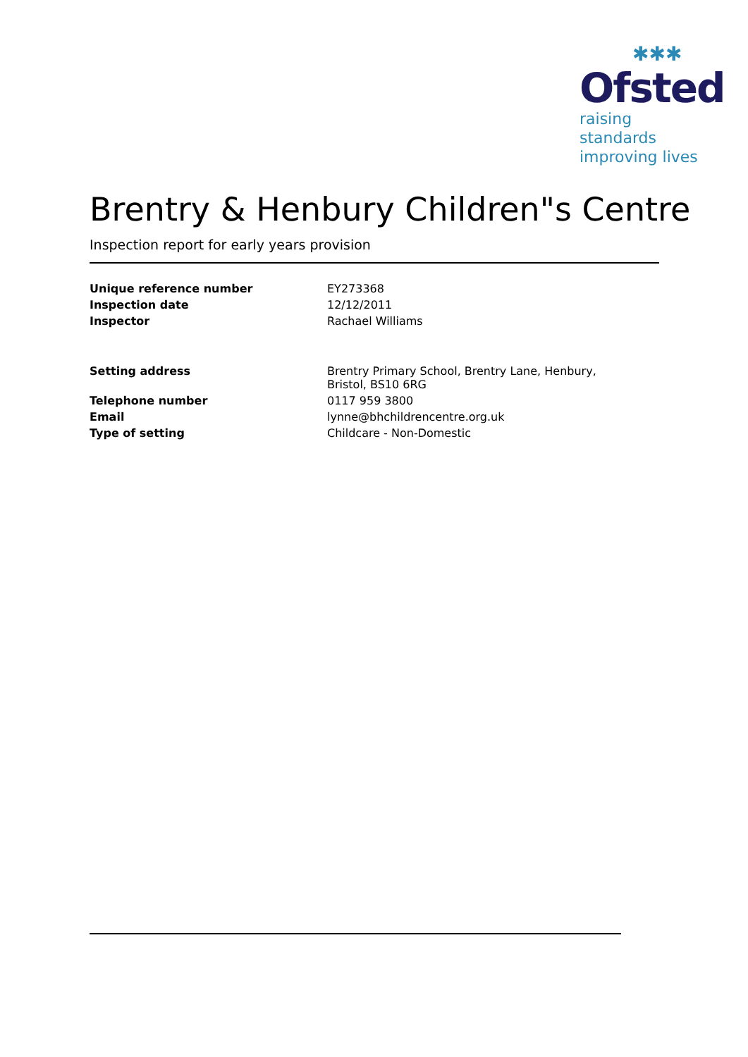✱✱✱
Ofsted
raising standards
improving lives
Brentry & Henbury Children"s Centre
Inspection report for early years provision
| Unique reference number | EY273368 |
| Inspection date | 12/12/2011 |
| Inspector | Rachael Williams |
| Setting address | Brentry Primary School, Brentry Lane, Henbury, Bristol, BS10 6RG |
| Telephone number | 0117 959 3800 |
| Email | lynne@bhchildrencentre.org.uk |
| Type of setting | Childcare - Non-Domestic |